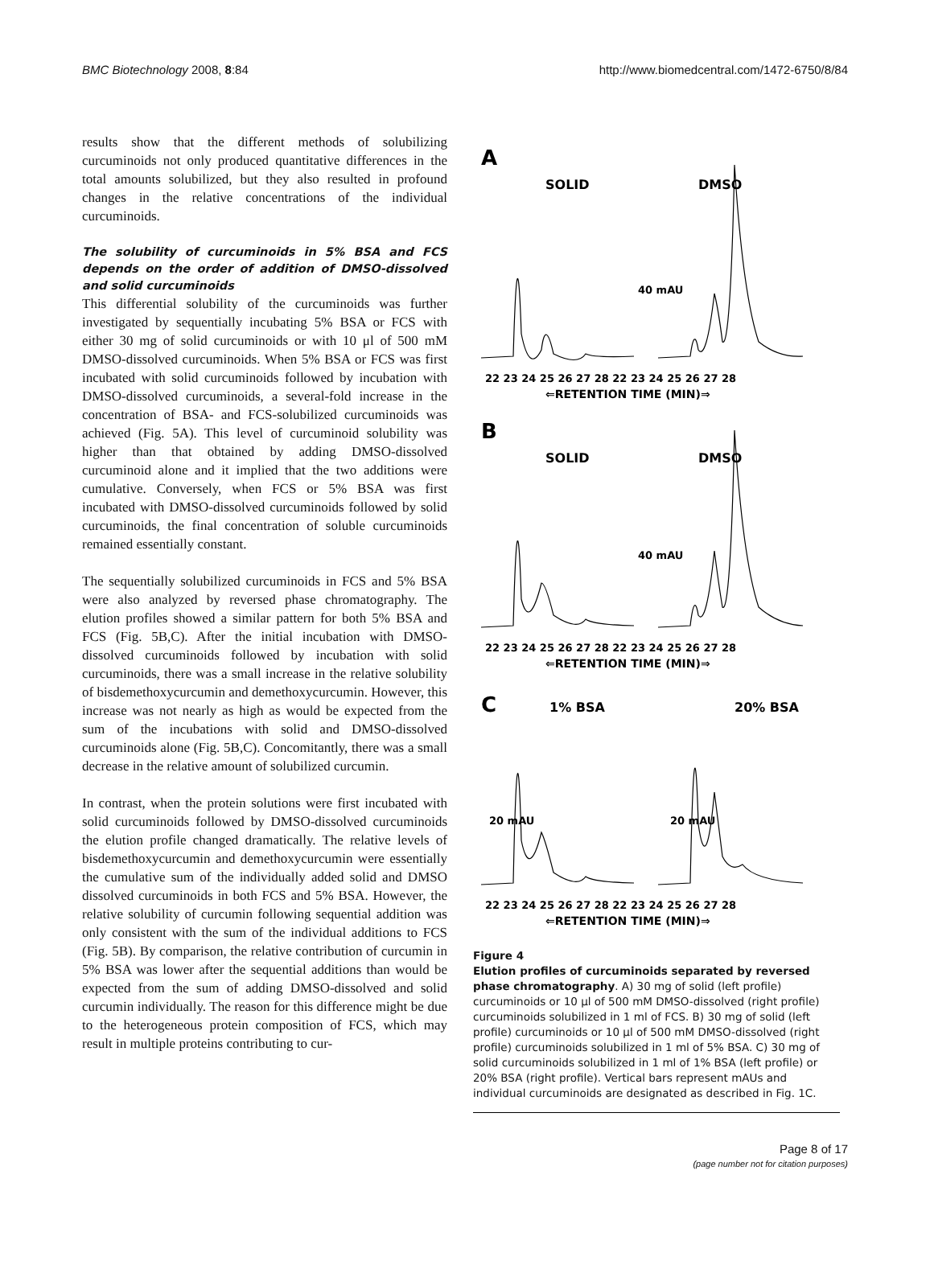BMC Biotechnology 2008, 8:84 http://www.biomedcentral.com/1472-6750/8/84
results show that the different methods of solubilizing curcuminoids not only produced quantitative differences in the total amounts solubilized, but they also resulted in profound changes in the relative concentrations of the individual curcuminoids.
The solubility of curcuminoids in 5% BSA and FCS depends on the order of addition of DMSO-dissolved and solid curcuminoids
This differential solubility of the curcuminoids was further investigated by sequentially incubating 5% BSA or FCS with either 30 mg of solid curcuminoids or with 10 μl of 500 mM DMSO-dissolved curcuminoids. When 5% BSA or FCS was first incubated with solid curcuminoids followed by incubation with DMSO-dissolved curcuminoids, a several-fold increase in the concentration of BSA- and FCS-solubilized curcuminoids was achieved (Fig. 5A). This level of curcuminoid solubility was higher than that obtained by adding DMSO-dissolved curcuminoid alone and it implied that the two additions were cumulative. Conversely, when FCS or 5% BSA was first incubated with DMSO-dissolved curcuminoids followed by solid curcuminoids, the final concentration of soluble curcuminoids remained essentially constant.
The sequentially solubilized curcuminoids in FCS and 5% BSA were also analyzed by reversed phase chromatography. The elution profiles showed a similar pattern for both 5% BSA and FCS (Fig. 5B,C). After the initial incubation with DMSO-dissolved curcuminoids followed by incubation with solid curcuminoids, there was a small increase in the relative solubility of bisdemethoxycurcumin and demethoxycurcumin. However, this increase was not nearly as high as would be expected from the sum of the incubations with solid and DMSO-dissolved curcuminoids alone (Fig. 5B,C). Concomitantly, there was a small decrease in the relative amount of solubilized curcumin.
In contrast, when the protein solutions were first incubated with solid curcuminoids followed by DMSO-dissolved curcuminoids the elution profile changed dramatically. The relative levels of bisdemethoxycurcumin and demethoxycurcumin were essentially the cumulative sum of the individually added solid and DMSO dissolved curcuminoids in both FCS and 5% BSA. However, the relative solubility of curcumin following sequential addition was only consistent with the sum of the individual additions to FCS (Fig. 5B). By comparison, the relative contribution of curcumin in 5% BSA was lower after the sequential additions than would be expected from the sum of adding DMSO-dissolved and solid curcumin individually. The reason for this difference might be due to the heterogeneous protein composition of FCS, which may result in multiple proteins contributing to cur-
A
B
C
SOLID
DMSO
SOLID
DMSO
1% BSA
20% BSA
22 23 24 25 26 27 28 22 23 24 25 26 27 28
⇐RETENTION TIME (MIN)⇒
22 23 24 25 26 27 28 22 23 24 25 26 27 28
⇐RETENTION TIME (MIN)⇒
22 23 24 25 26 27 28 22 23 24 25 26 27 28
⇐RETENTION TIME (MIN)⇒
40 mAU
40 mAU
20 mAU
20 mAU
Figure 4
Elution profiles of curcuminoids separated by reversed phase chromatography. A) 30 mg of solid (left profile) curcuminoids or 10 μl of 500 mM DMSO-dissolved (right profile) curcuminoids solubilized in 1 ml of FCS. B) 30 mg of solid (left profile) curcuminoids or 10 μl of 500 mM DMSO-dissolved (right profile) curcuminoids solubilized in 1 ml of 5% BSA. C) 30 mg of solid curcuminoids solubilized in 1 ml of 1% BSA (left profile) or 20% BSA (right profile). Vertical bars represent mAUs and individual curcuminoids are designated as described in Fig. 1C.
Page 8 of 17
(page number not for citation purposes)